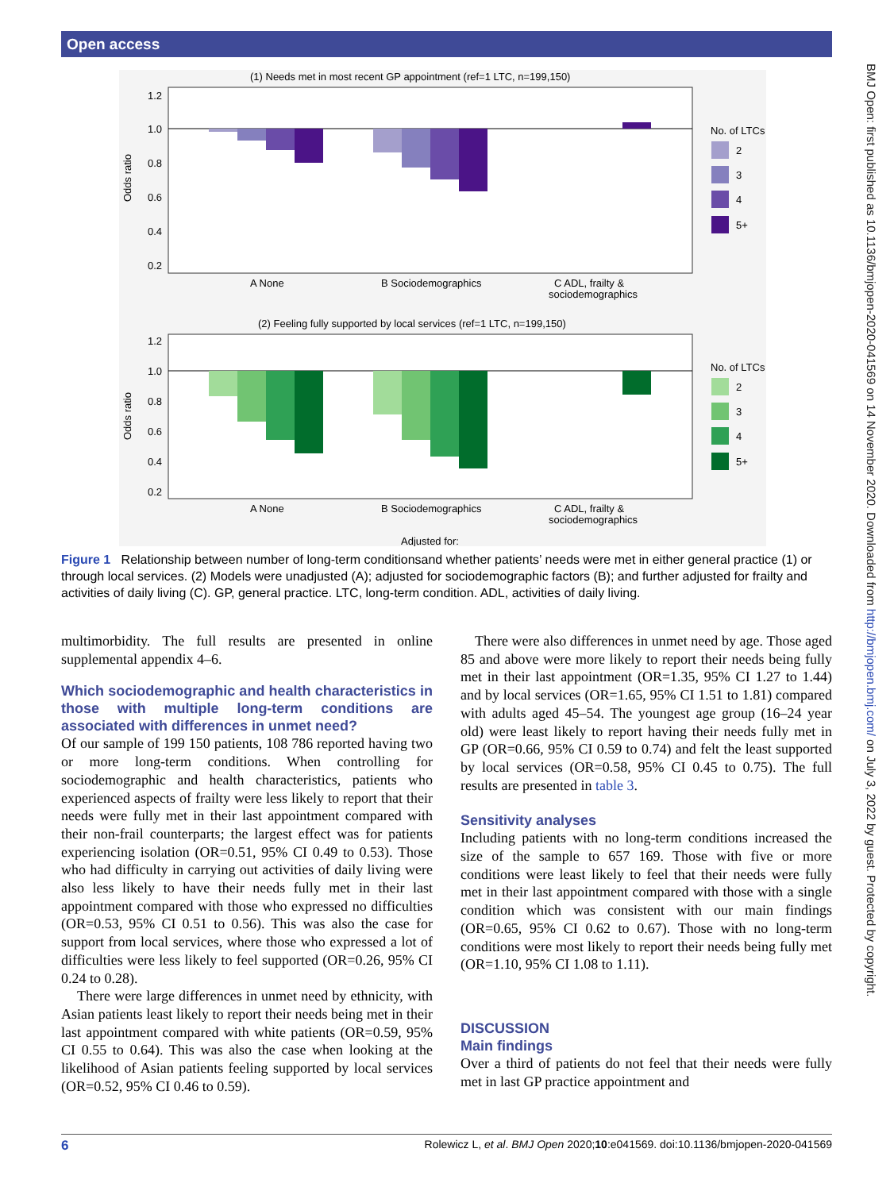Open access
BMJ Open: first published as 10.1136/bmjopen-2020-041569 on 14 November 2020. Downloaded from http://bmjopen.bmj.com/ on July 3, 2022 by guest. Protected by copyright.
(1) Needs met in most recent GP appointment (ref=1 LTC, n=199,150)
Odds ratio
1.2
1.0
0.8
0.6
0.4
0.2
A None
B Sociodemographics
C ADL, frailty &
sociodemographics
No. of LTCs
2
3
4
5+
(2) Feeling fully supported by local services (ref=1 LTC, n=199,150)
Odds ratio
1.2
1.0
0.8
0.6
0.4
0.2
A None
B Sociodemographics
C ADL, frailty &
sociodemographics
No. of LTCs
2
3
4
5+
Adjusted for:
Figure 1 Relationship between number of long-term conditionsand whether patients’ needs were met in either general practice (1) or through local services. (2) Models were unadjusted (A); adjusted for sociodemographic factors (B); and further adjusted for frailty and activities of daily living (C). GP, general practice. LTC, long-term condition. ADL, activities of daily living.
multimorbidity. The full results are presented in online supplemental appendix 4–6.
Which sociodemographic and health characteristics in those with multiple long-term conditions are associated with differences in unmet need?
Of our sample of 199 150 patients, 108 786 reported having two or more long-term conditions. When controlling for sociodemographic and health characteristics, patients who experienced aspects of frailty were less likely to report that their needs were fully met in their last appointment compared with their non-frail counterparts; the largest effect was for patients experiencing isolation (OR=0.51, 95% CI 0.49 to 0.53). Those who had difficulty in carrying out activities of daily living were also less likely to have their needs fully met in their last appointment compared with those who expressed no difficulties (OR=0.53, 95% CI 0.51 to 0.56). This was also the case for support from local services, where those who expressed a lot of difficulties were less likely to feel supported (OR=0.26, 95% CI 0.24 to 0.28).
There were large differences in unmet need by ethnicity, with Asian patients least likely to report their needs being met in their last appointment compared with white patients (OR=0.59, 95% CI 0.55 to 0.64). This was also the case when looking at the likelihood of Asian patients feeling supported by local services (OR=0.52, 95% CI 0.46 to 0.59).
There were also differences in unmet need by age. Those aged 85 and above were more likely to report their needs being fully met in their last appointment (OR=1.35, 95% CI 1.27 to 1.44) and by local services (OR=1.65, 95% CI 1.51 to 1.81) compared with adults aged 45–54. The youngest age group (16–24 year old) were least likely to report having their needs fully met in GP (OR=0.66, 95% CI 0.59 to 0.74) and felt the least supported by local services (OR=0.58, 95% CI 0.45 to 0.75). The full results are presented in table 3.
Sensitivity analyses
Including patients with no long-term conditions increased the size of the sample to 657 169. Those with five or more conditions were least likely to feel that their needs were fully met in their last appointment compared with those with a single condition which was consistent with our main findings (OR=0.65, 95% CI 0.62 to 0.67). Those with no long-term conditions were most likely to report their needs being fully met (OR=1.10, 95% CI 1.08 to 1.11).
DISCUSSION
Main findings
Over a third of patients do not feel that their needs were fully met in last GP practice appointment and
6 Rolewicz L, et al. BMJ Open 2020;10:e041569. doi:10.1136/bmjopen-2020-041569